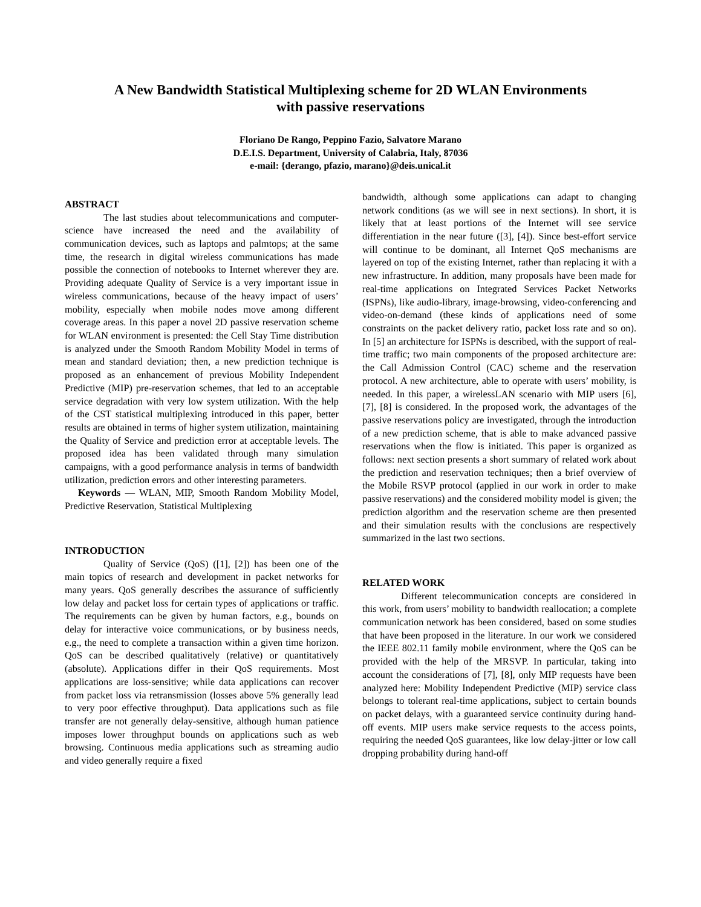A New Bandwidth Statistical Multiplexing scheme for 2D WLAN Environments
with passive reservations
Floriano De Rango, Peppino Fazio, Salvatore Marano
D.E.I.S. Department, University of Calabria, Italy, 87036
e-mail: {derango, pfazio, marano}@deis.unical.it
ABSTRACT
The last studies about telecommunications and computer-science have increased the need and the availability of communication devices, such as laptops and palmtops; at the same time, the research in digital wireless communications has made possible the connection of notebooks to Internet wherever they are. Providing adequate Quality of Service is a very important issue in wireless communications, because of the heavy impact of users’ mobility, especially when mobile nodes move among different coverage areas. In this paper a novel 2D passive reservation scheme for WLAN environment is presented: the Cell Stay Time distribution is analyzed under the Smooth Random Mobility Model in terms of mean and standard deviation; then, a new prediction technique is proposed as an enhancement of previous Mobility Independent Predictive (MIP) pre-reservation schemes, that led to an acceptable service degradation with very low system utilization. With the help of the CST statistical multiplexing introduced in this paper, better results are obtained in terms of higher system utilization, maintaining the Quality of Service and prediction error at acceptable levels. The proposed idea has been validated through many simulation campaigns, with a good performance analysis in terms of bandwidth utilization, prediction errors and other interesting parameters.
Keywords — WLAN, MIP, Smooth Random Mobility Model, Predictive Reservation, Statistical Multiplexing
INTRODUCTION
Quality of Service (QoS) ([1], [2]) has been one of the main topics of research and development in packet networks for many years. QoS generally describes the assurance of sufficiently low delay and packet loss for certain types of applications or traffic. The requirements can be given by human factors, e.g., bounds on delay for interactive voice communications, or by business needs, e.g., the need to complete a transaction within a given time horizon. QoS can be described qualitatively (relative) or quantitatively (absolute). Applications differ in their QoS requirements. Most applications are loss-sensitive; while data applications can recover from packet loss via retransmission (losses above 5% generally lead to very poor effective throughput). Data applications such as file transfer are not generally delay-sensitive, although human patience imposes lower throughput bounds on applications such as web browsing. Continuous media applications such as streaming audio and video generally require a fixed
bandwidth, although some applications can adapt to changing network conditions (as we will see in next sections). In short, it is likely that at least portions of the Internet will see service differentiation in the near future ([3], [4]). Since best-effort service will continue to be dominant, all Internet QoS mechanisms are layered on top of the existing Internet, rather than replacing it with a new infrastructure. In addition, many proposals have been made for real-time applications on Integrated Services Packet Networks (ISPNs), like audio-library, image-browsing, video-conferencing and video-on-demand (these kinds of applications need of some constraints on the packet delivery ratio, packet loss rate and so on). In [5] an architecture for ISPNs is described, with the support of real-time traffic; two main components of the proposed architecture are: the Call Admission Control (CAC) scheme and the reservation protocol. A new architecture, able to operate with users’ mobility, is needed. In this paper, a wirelessLAN scenario with MIP users [6], [7], [8] is considered. In the proposed work, the advantages of the passive reservations policy are investigated, through the introduction of a new prediction scheme, that is able to make advanced passive reservations when the flow is initiated. This paper is organized as follows: next section presents a short summary of related work about the prediction and reservation techniques; then a brief overview of the Mobile RSVP protocol (applied in our work in order to make passive reservations) and the considered mobility model is given; the prediction algorithm and the reservation scheme are then presented and their simulation results with the conclusions are respectively summarized in the last two sections.
RELATED WORK
Different telecommunication concepts are considered in this work, from users’ mobility to bandwidth reallocation; a complete communication network has been considered, based on some studies that have been proposed in the literature. In our work we considered the IEEE 802.11 family mobile environment, where the QoS can be provided with the help of the MRSVP. In particular, taking into account the considerations of [7], [8], only MIP requests have been analyzed here: Mobility Independent Predictive (MIP) service class belongs to tolerant real-time applications, subject to certain bounds on packet delays, with a guaranteed service continuity during hand-off events. MIP users make service requests to the access points, requiring the needed QoS guarantees, like low delay-jitter or low call dropping probability during hand-off